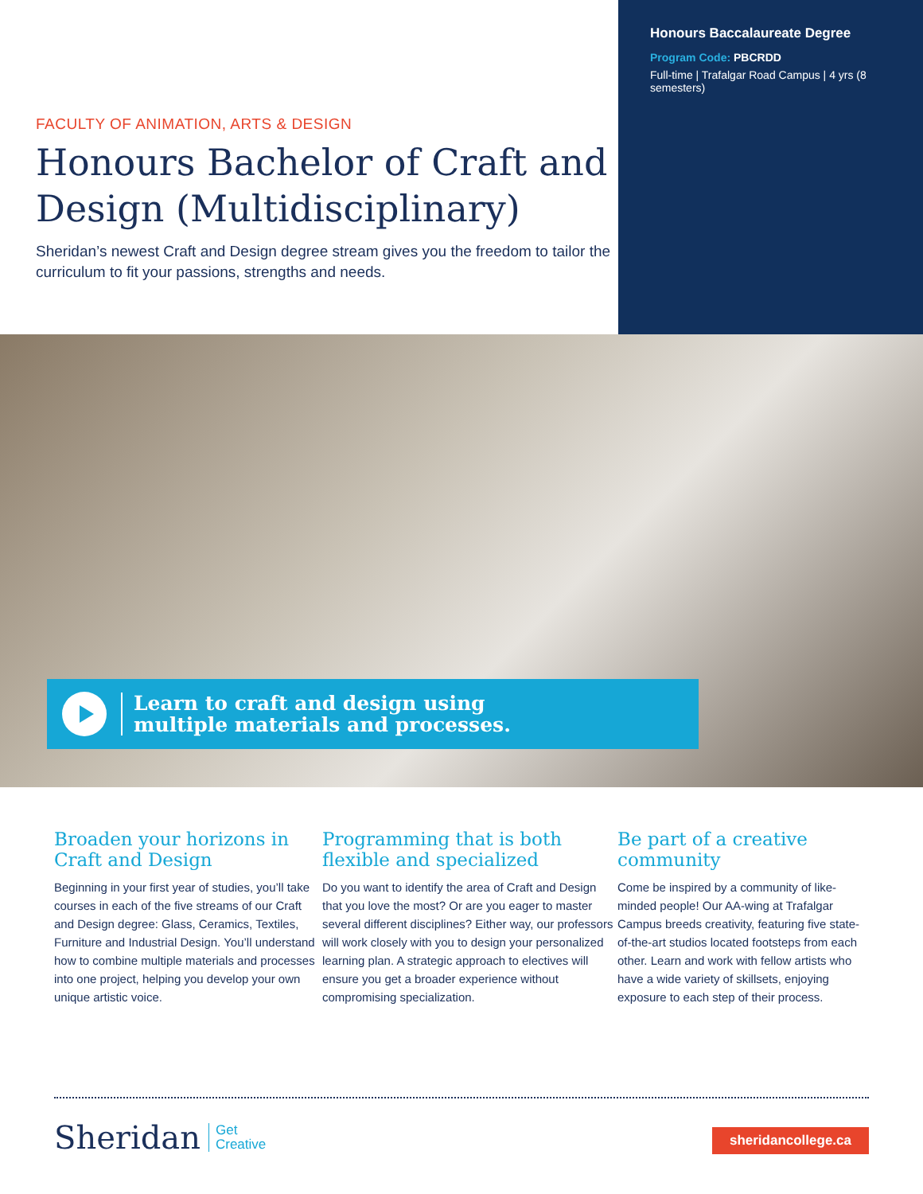FACULTY OF ANIMATION, ARTS & DESIGN
Honours Bachelor of Craft and Design (Multidisciplinary)
Sheridan’s newest Craft and Design degree stream gives you the freedom to tailor the curriculum to fit your passions, strengths and needs.
Honours Baccalaureate Degree
Program Code: PBCRDD
Full-time | Trafalgar Road Campus | 4 yrs (8 semesters)
Learn to craft and design using
multiple materials and processes.
Broaden your horizons in Craft and Design
Beginning in your first year of studies, you’ll take courses in each of the five streams of our Craft and Design degree: Glass, Ceramics, Textiles, Furniture and Industrial Design. You’ll understand how to combine multiple materials and processes into one project, helping you develop your own unique artistic voice.
Programming that is both flexible and specialized
Do you want to identify the area of Craft and Design that you love the most? Or are you eager to master several different disciplines? Either way, our professors will work closely with you to design your personalized learning plan. A strategic approach to electives will ensure you get a broader experience without compromising specialization.
Be part of a creative community
Come be inspired by a community of like-minded people! Our AA-wing at Trafalgar Campus breeds creativity, featuring five state-of-the-art studios located footsteps from each other. Learn and work with fellow artists who have a wide variety of skillsets, enjoying exposure to each step of their process.
Sheridan Get
Creative
sheridancollege.ca